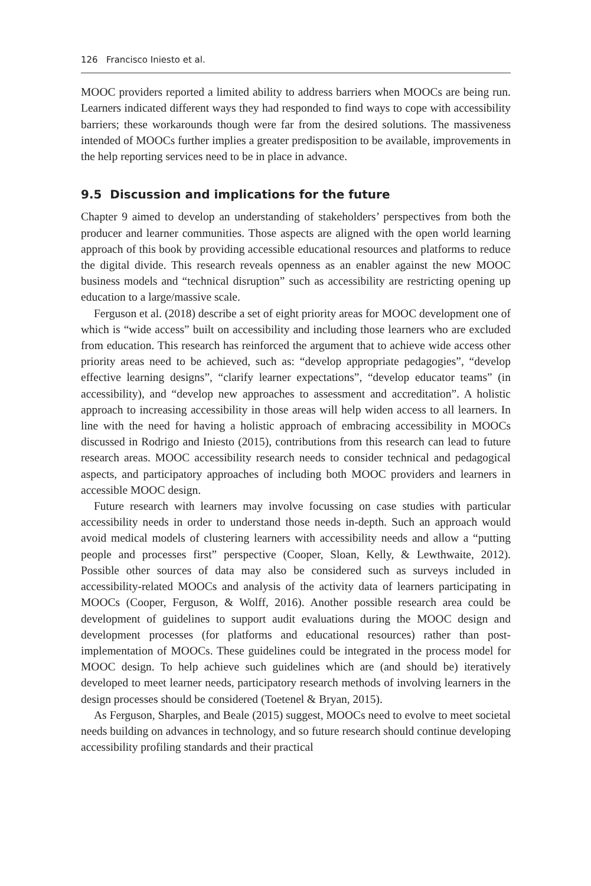126 Francisco Iniesto et al.
MOOC providers reported a limited ability to address barriers when MOOCs are being run. Learners indicated different ways they had responded to find ways to cope with accessibility barriers; these workarounds though were far from the desired solutions. The massiveness intended of MOOCs further implies a greater predisposition to be available, improvements in the help reporting services need to be in place in advance.
9.5 Discussion and implications for the future
Chapter 9 aimed to develop an understanding of stakeholders’ perspectives from both the producer and learner communities. Those aspects are aligned with the open world learning approach of this book by providing accessible educational resources and platforms to reduce the digital divide. This research reveals openness as an enabler against the new MOOC business models and “technical disruption” such as accessibility are restricting opening up education to a large/massive scale.
Ferguson et al. (2018) describe a set of eight priority areas for MOOC development one of which is “wide access” built on accessibility and including those learners who are excluded from education. This research has reinforced the argument that to achieve wide access other priority areas need to be achieved, such as: “develop appropriate pedagogies”, “develop effective learning designs”, “clarify learner expectations”, “develop educator teams” (in accessibility), and “develop new approaches to assessment and accreditation”. A holistic approach to increasing accessibility in those areas will help widen access to all learners. In line with the need for having a holistic approach of embracing accessibility in MOOCs discussed in Rodrigo and Iniesto (2015), contributions from this research can lead to future research areas. MOOC accessibility research needs to consider technical and pedagogical aspects, and participatory approaches of including both MOOC providers and learners in accessible MOOC design.
Future research with learners may involve focussing on case studies with particular accessibility needs in order to understand those needs in-depth. Such an approach would avoid medical models of clustering learners with accessibility needs and allow a “putting people and processes first” perspective (Cooper, Sloan, Kelly, & Lewthwaite, 2012). Possible other sources of data may also be considered such as surveys included in accessibility-related MOOCs and analysis of the activity data of learners participating in MOOCs (Cooper, Ferguson, & Wolff, 2016). Another possible research area could be development of guidelines to support audit evaluations during the MOOC design and development processes (for platforms and educational resources) rather than post-implementation of MOOCs. These guidelines could be integrated in the process model for MOOC design. To help achieve such guidelines which are (and should be) iteratively developed to meet learner needs, participatory research methods of involving learners in the design processes should be considered (Toetenel & Bryan, 2015).
As Ferguson, Sharples, and Beale (2015) suggest, MOOCs need to evolve to meet societal needs building on advances in technology, and so future research should continue developing accessibility profiling standards and their practical